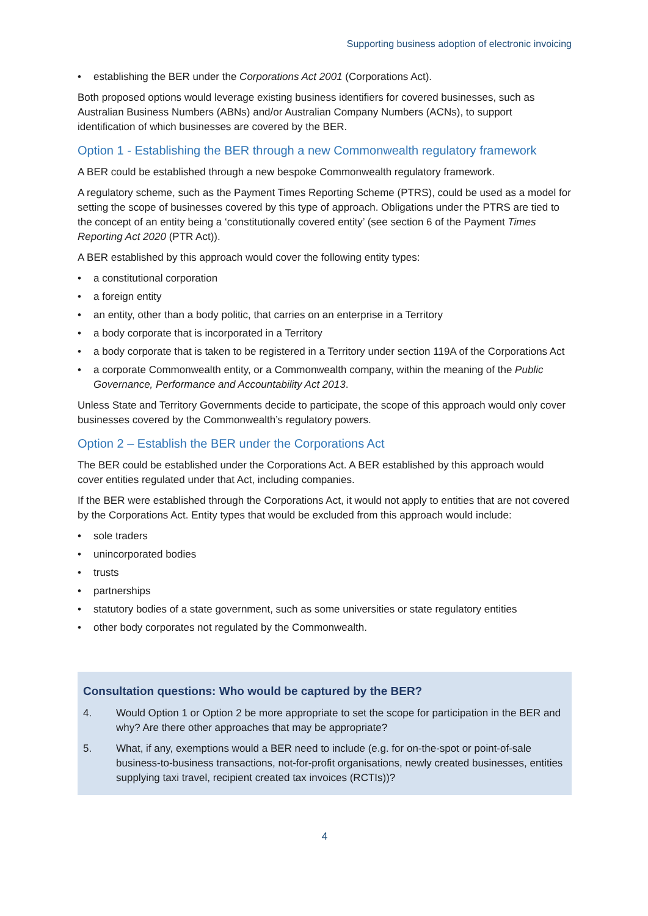Supporting business adoption of electronic invoicing
• establishing the BER under the Corporations Act 2001 (Corporations Act).
Both proposed options would leverage existing business identifiers for covered businesses, such as Australian Business Numbers (ABNs) and/or Australian Company Numbers (ACNs), to support identification of which businesses are covered by the BER.
Option 1 - Establishing the BER through a new Commonwealth regulatory framework
A BER could be established through a new bespoke Commonwealth regulatory framework.
A regulatory scheme, such as the Payment Times Reporting Scheme (PTRS), could be used as a model for setting the scope of businesses covered by this type of approach. Obligations under the PTRS are tied to the concept of an entity being a ‘constitutionally covered entity’ (see section 6 of the Payment Times Reporting Act 2020 (PTR Act)).
A BER established by this approach would cover the following entity types:
• a constitutional corporation
• a foreign entity
• an entity, other than a body politic, that carries on an enterprise in a Territory
• a body corporate that is incorporated in a Territory
• a body corporate that is taken to be registered in a Territory under section 119A of the Corporations Act
• a corporate Commonwealth entity, or a Commonwealth company, within the meaning of the Public Governance, Performance and Accountability Act 2013.
Unless State and Territory Governments decide to participate, the scope of this approach would only cover businesses covered by the Commonwealth’s regulatory powers.
Option 2 – Establish the BER under the Corporations Act
The BER could be established under the Corporations Act. A BER established by this approach would cover entities regulated under that Act, including companies.
If the BER were established through the Corporations Act, it would not apply to entities that are not covered by the Corporations Act. Entity types that would be excluded from this approach would include:
• sole traders
• unincorporated bodies
• trusts
• partnerships
• statutory bodies of a state government, such as some universities or state regulatory entities
• other body corporates not regulated by the Commonwealth.
Consultation questions: Who would be captured by the BER?
4. Would Option 1 or Option 2 be more appropriate to set the scope for participation in the BER and why? Are there other approaches that may be appropriate?
5. What, if any, exemptions would a BER need to include (e.g. for on-the-spot or point-of-sale business-to-business transactions, not-for-profit organisations, newly created businesses, entities supplying taxi travel, recipient created tax invoices (RCTIs))?
4